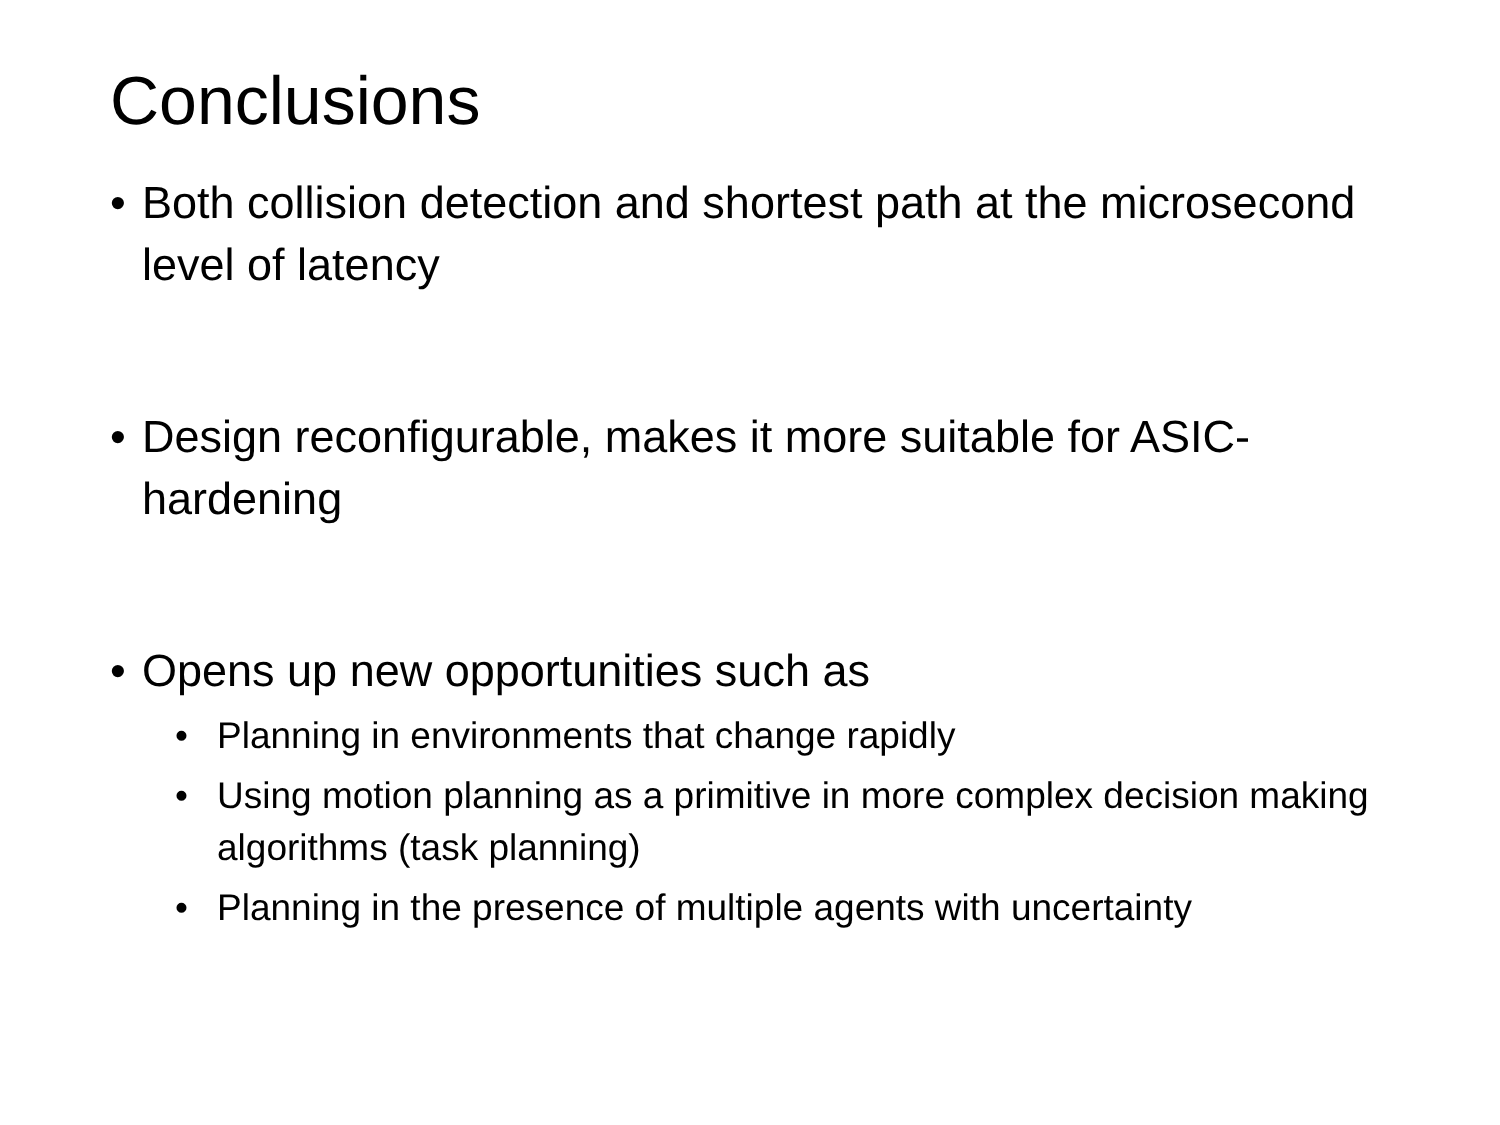Conclusions
• Both collision detection and shortest path at the microsecond level of latency
• Design reconfigurable, makes it more suitable for ASIC-hardening
• Opens up new opportunities such as
• Planning in environments that change rapidly
• Using motion planning as a primitive in more complex decision making algorithms (task planning)
• Planning in the presence of multiple agents with uncertainty